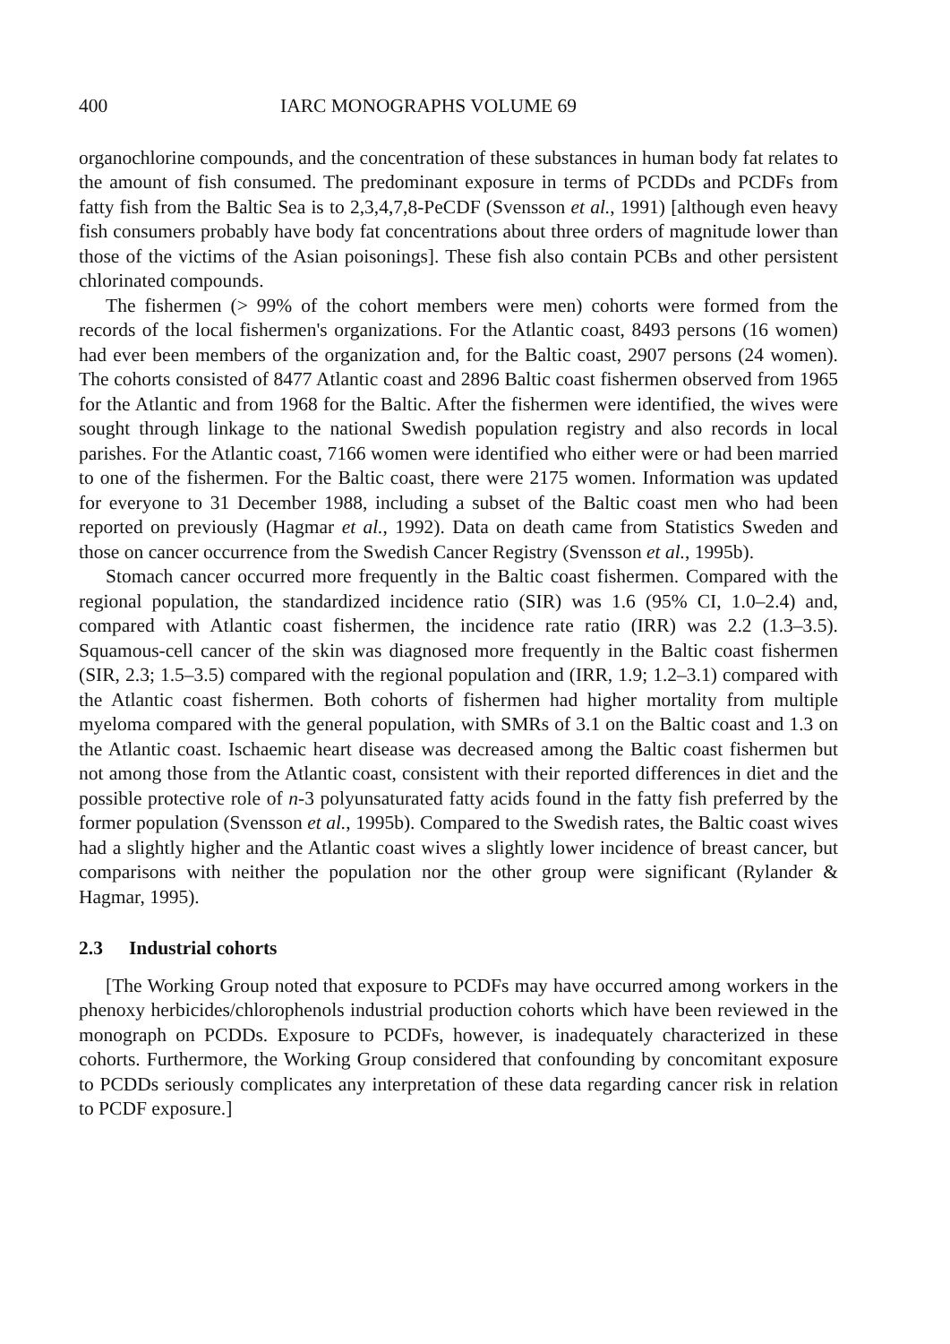400 IARC MONOGRAPHS VOLUME 69
organochlorine compounds, and the concentration of these substances in human body fat relates to the amount of fish consumed. The predominant exposure in terms of PCDDs and PCDFs from fatty fish from the Baltic Sea is to 2,3,4,7,8-PeCDF (Svensson et al., 1991) [although even heavy fish consumers probably have body fat concentrations about three orders of magnitude lower than those of the victims of the Asian poisonings]. These fish also contain PCBs and other persistent chlorinated compounds.
The fishermen (> 99% of the cohort members were men) cohorts were formed from the records of the local fishermen's organizations. For the Atlantic coast, 8493 persons (16 women) had ever been members of the organization and, for the Baltic coast, 2907 persons (24 women). The cohorts consisted of 8477 Atlantic coast and 2896 Baltic coast fishermen observed from 1965 for the Atlantic and from 1968 for the Baltic. After the fishermen were identified, the wives were sought through linkage to the national Swedish population registry and also records in local parishes. For the Atlantic coast, 7166 women were identified who either were or had been married to one of the fishermen. For the Baltic coast, there were 2175 women. Information was updated for everyone to 31 December 1988, including a subset of the Baltic coast men who had been reported on previously (Hagmar et al., 1992). Data on death came from Statistics Sweden and those on cancer occurrence from the Swedish Cancer Registry (Svensson et al., 1995b).
Stomach cancer occurred more frequently in the Baltic coast fishermen. Compared with the regional population, the standardized incidence ratio (SIR) was 1.6 (95% CI, 1.0–2.4) and, compared with Atlantic coast fishermen, the incidence rate ratio (IRR) was 2.2 (1.3–3.5). Squamous-cell cancer of the skin was diagnosed more frequently in the Baltic coast fishermen (SIR, 2.3; 1.5–3.5) compared with the regional population and (IRR, 1.9; 1.2–3.1) compared with the Atlantic coast fishermen. Both cohorts of fishermen had higher mortality from multiple myeloma compared with the general population, with SMRs of 3.1 on the Baltic coast and 1.3 on the Atlantic coast. Ischaemic heart disease was decreased among the Baltic coast fishermen but not among those from the Atlantic coast, consistent with their reported differences in diet and the possible protective role of n-3 polyunsaturated fatty acids found in the fatty fish preferred by the former population (Svensson et al., 1995b). Compared to the Swedish rates, the Baltic coast wives had a slightly higher and the Atlantic coast wives a slightly lower incidence of breast cancer, but comparisons with neither the population nor the other group were significant (Rylander & Hagmar, 1995).
2.3 Industrial cohorts
[The Working Group noted that exposure to PCDFs may have occurred among workers in the phenoxy herbicides/chlorophenols industrial production cohorts which have been reviewed in the monograph on PCDDs. Exposure to PCDFs, however, is inadequately characterized in these cohorts. Furthermore, the Working Group considered that confounding by concomitant exposure to PCDDs seriously complicates any interpretation of these data regarding cancer risk in relation to PCDF exposure.]